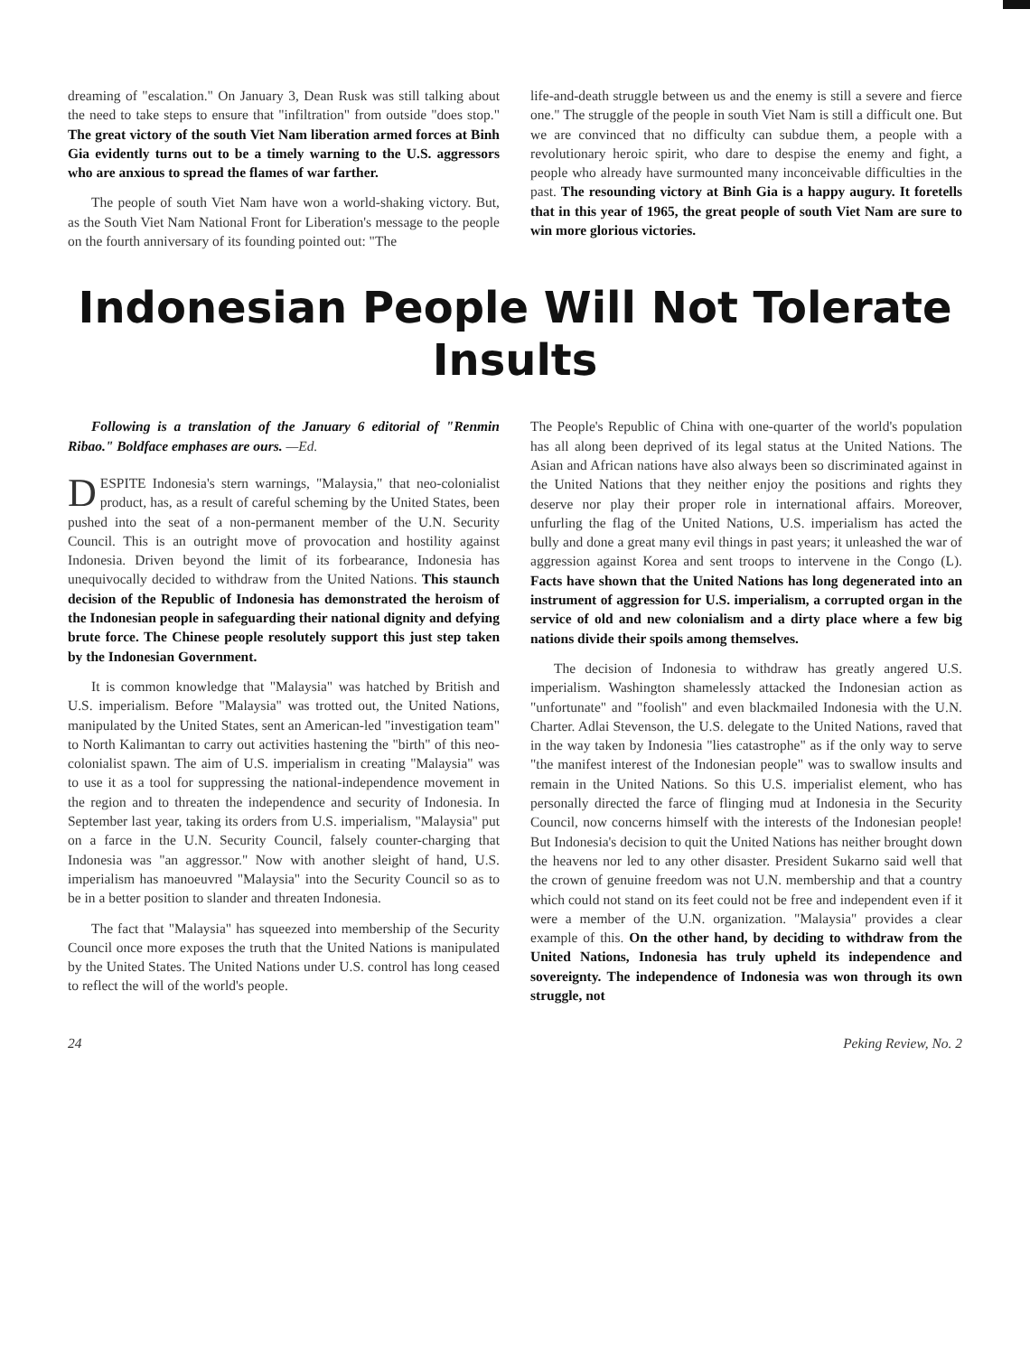dreaming of "escalation." On January 3, Dean Rusk was still talking about the need to take steps to ensure that "infiltration" from outside "does stop." The great victory of the south Viet Nam liberation armed forces at Binh Gia evidently turns out to be a timely warning to the U.S. aggressors who are anxious to spread the flames of war farther.
The people of south Viet Nam have won a world-shaking victory. But, as the South Viet Nam National Front for Liberation's message to the people on the fourth anniversary of its founding pointed out: "The
life-and-death struggle between us and the enemy is still a severe and fierce one." The struggle of the people in south Viet Nam is still a difficult one. But we are convinced that no difficulty can subdue them, a people with a revolutionary heroic spirit, who dare to despise the enemy and fight, a people who already have surmounted many inconceivable difficulties in the past. The resounding victory at Binh Gia is a happy augury. It foretells that in this year of 1965, the great people of south Viet Nam are sure to win more glorious victories.
Indonesian People Will Not Tolerate Insults
Following is a translation of the January 6 editorial of "Renmin Ribao." Boldface emphases are ours. —Ed.
DESPITE Indonesia's stern warnings, "Malaysia," that neo-colonialist product, has, as a result of careful scheming by the United States, been pushed into the seat of a non-permanent member of the U.N. Security Council. This is an outright move of provocation and hostility against Indonesia. Driven beyond the limit of its forbearance, Indonesia has unequivocally decided to withdraw from the United Nations. This staunch decision of the Republic of Indonesia has demonstrated the heroism of the Indonesian people in safeguarding their national dignity and defying brute force. The Chinese people resolutely support this just step taken by the Indonesian Government.
It is common knowledge that "Malaysia" was hatched by British and U.S. imperialism. Before "Malaysia" was trotted out, the United Nations, manipulated by the United States, sent an American-led "investigation team" to North Kalimantan to carry out activities hastening the "birth" of this neo-colonialist spawn. The aim of U.S. imperialism in creating "Malaysia" was to use it as a tool for suppressing the national-independence movement in the region and to threaten the independence and security of Indonesia. In September last year, taking its orders from U.S. imperialism, "Malaysia" put on a farce in the U.N. Security Council, falsely counter-charging that Indonesia was "an aggressor." Now with another sleight of hand, U.S. imperialism has manoeuvred "Malaysia" into the Security Council so as to be in a better position to slander and threaten Indonesia.
The fact that "Malaysia" has squeezed into membership of the Security Council once more exposes the truth that the United Nations is manipulated by the United States. The United Nations under U.S. control has long ceased to reflect the will of the world's people.
The People's Republic of China with one-quarter of the world's population has all along been deprived of its legal status at the United Nations. The Asian and African nations have also always been so discriminated against in the United Nations that they neither enjoy the positions and rights they deserve nor play their proper role in international affairs. Moreover, unfurling the flag of the United Nations, U.S. imperialism has acted the bully and done a great many evil things in past years; it unleashed the war of aggression against Korea and sent troops to intervene in the Congo (L). Facts have shown that the United Nations has long degenerated into an instrument of aggression for U.S. imperialism, a corrupted organ in the service of old and new colonialism and a dirty place where a few big nations divide their spoils among themselves.
The decision of Indonesia to withdraw has greatly angered U.S. imperialism. Washington shamelessly attacked the Indonesian action as "unfortunate" and "foolish" and even blackmailed Indonesia with the U.N. Charter. Adlai Stevenson, the U.S. delegate to the United Nations, raved that in the way taken by Indonesia "lies catastrophe" as if the only way to serve "the manifest interest of the Indonesian people" was to swallow insults and remain in the United Nations. So this U.S. imperialist element, who has personally directed the farce of flinging mud at Indonesia in the Security Council, now concerns himself with the interests of the Indonesian people! But Indonesia's decision to quit the United Nations has neither brought down the heavens nor led to any other disaster. President Sukarno said well that the crown of genuine freedom was not U.N. membership and that a country which could not stand on its feet could not be free and independent even if it were a member of the U.N. organization. "Malaysia" provides a clear example of this. On the other hand, by deciding to withdraw from the United Nations, Indonesia has truly upheld its independence and sovereignty. The independence of Indonesia was won through its own struggle, not
24 Peking Review, No. 2